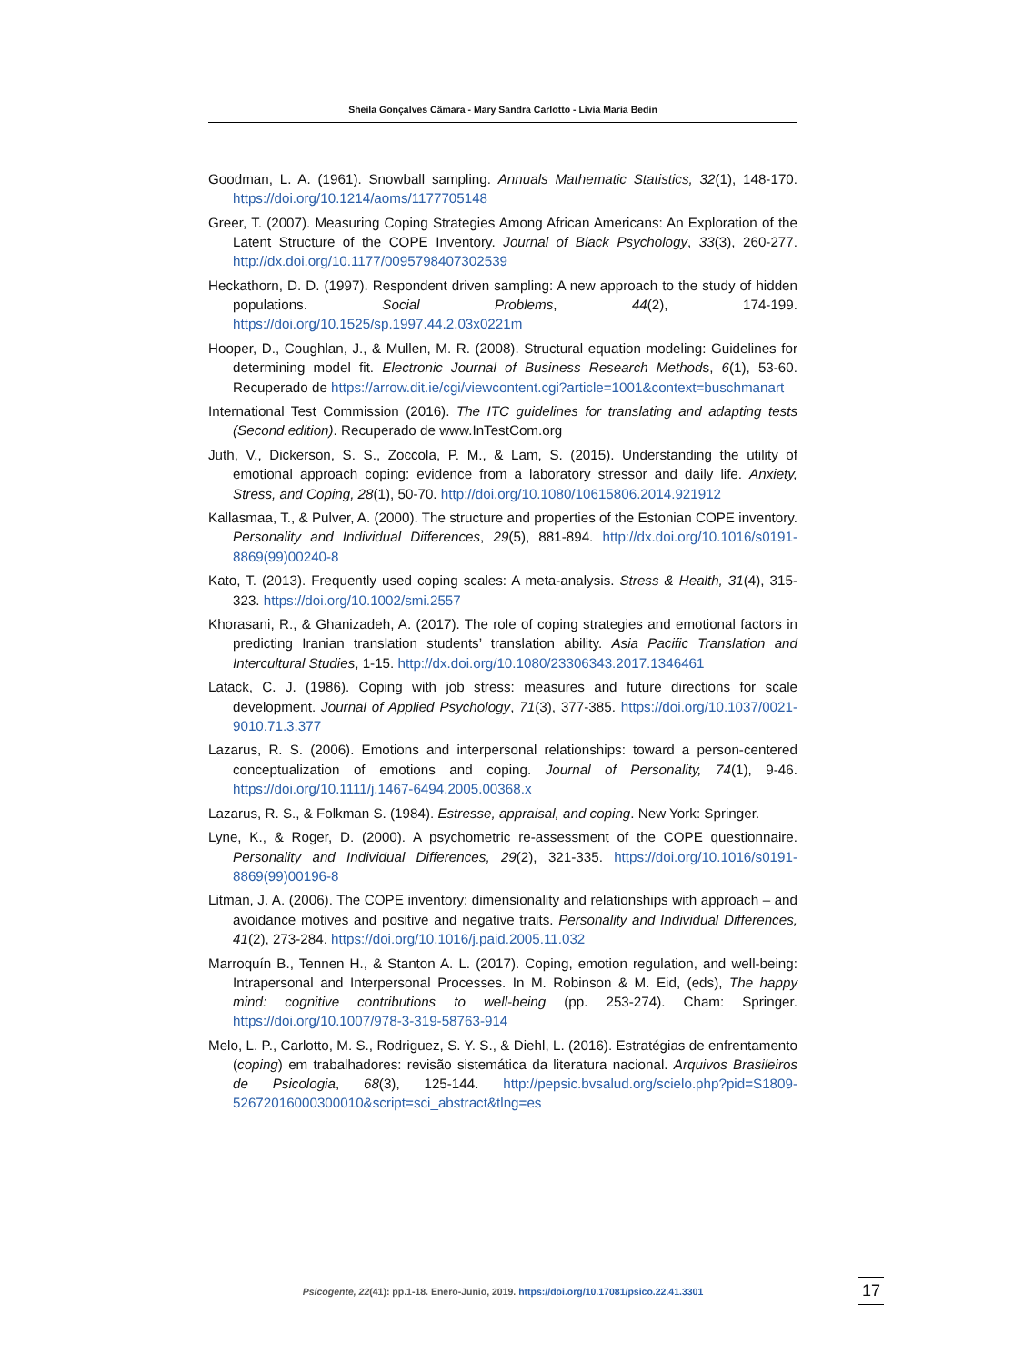Sheila Gonçalves Câmara - Mary Sandra Carlotto - Lívia Maria Bedin
Goodman, L. A. (1961). Snowball sampling. Annuals Mathematic Statistics, 32(1), 148-170. https://doi.org/10.1214/aoms/1177705148
Greer, T. (2007). Measuring Coping Strategies Among African Americans: An Exploration of the Latent Structure of the COPE Inventory. Journal of Black Psychology, 33(3), 260-277. http://dx.doi.org/10.1177/0095798407302539
Heckathorn, D. D. (1997). Respondent driven sampling: A new approach to the study of hidden populations. Social Problems, 44(2), 174-199. https://doi.org/10.1525/sp.1997.44.2.03x0221m
Hooper, D., Coughlan, J., & Mullen, M. R. (2008). Structural equation modeling: Guidelines for determining model fit. Electronic Journal of Business Research Methods, 6(1), 53-60. Recuperado de https://arrow.dit.ie/cgi/viewcontent.cgi?article=1001&context=buschmanart
International Test Commission (2016). The ITC guidelines for translating and adapting tests (Second edition). Recuperado de www.InTestCom.org
Juth, V., Dickerson, S. S., Zoccola, P. M., & Lam, S. (2015). Understanding the utility of emotional approach coping: evidence from a laboratory stressor and daily life. Anxiety, Stress, and Coping, 28(1), 50-70. http://doi.org/10.1080/10615806.2014.921912
Kallasmaa, T., & Pulver, A. (2000). The structure and properties of the Estonian COPE inventory. Personality and Individual Differences, 29(5), 881-894. http://dx.doi.org/10.1016/s0191-8869(99)00240-8
Kato, T. (2013). Frequently used coping scales: A meta-analysis. Stress & Health, 31(4), 315-323. https://doi.org/10.1002/smi.2557
Khorasani, R., & Ghanizadeh, A. (2017). The role of coping strategies and emotional factors in predicting Iranian translation students’ translation ability. Asia Pacific Translation and Intercultural Studies, 1-15. http://dx.doi.org/10.1080/23306343.2017.1346461
Latack, C. J. (1986). Coping with job stress: measures and future directions for scale development. Journal of Applied Psychology, 71(3), 377-385. https://doi.org/10.1037/0021-9010.71.3.377
Lazarus, R. S. (2006). Emotions and interpersonal relationships: toward a person-centered conceptualization of emotions and coping. Journal of Personality, 74(1), 9-46. https://doi.org/10.1111/j.1467-6494.2005.00368.x
Lazarus, R. S., & Folkman S. (1984). Estresse, appraisal, and coping. New York: Springer.
Lyne, K., & Roger, D. (2000). A psychometric re-assessment of the COPE questionnaire. Personality and Individual Differences, 29(2), 321-335. https://doi.org/10.1016/s0191-8869(99)00196-8
Litman, J. A. (2006). The COPE inventory: dimensionality and relationships with approach – and avoidance motives and positive and negative traits. Personality and Individual Differences, 41(2), 273-284. https://doi.org/10.1016/j.paid.2005.11.032
Marroquín B., Tennen H., & Stanton A. L. (2017). Coping, emotion regulation, and well-being: Intrapersonal and Interpersonal Processes. In M. Robinson & M. Eid, (eds), The happy mind: cognitive contributions to well-being (pp. 253-274). Cham: Springer. https://doi.org/10.1007/978-3-319-58763-914
Melo, L. P., Carlotto, M. S., Rodriguez, S. Y. S., & Diehl, L. (2016). Estratégias de enfrentamento (coping) em trabalhadores: revisão sistemática da literatura nacional. Arquivos Brasileiros de Psicologia, 68(3), 125-144. http://pepsic.bvsalud.org/scielo.php?pid=S1809-52672016000300010&script=sci_abstract&tlng=es
Psicogente, 22(41): pp.1-18. Enero-Junio, 2019. https://doi.org/10.17081/psico.22.41.3301 17